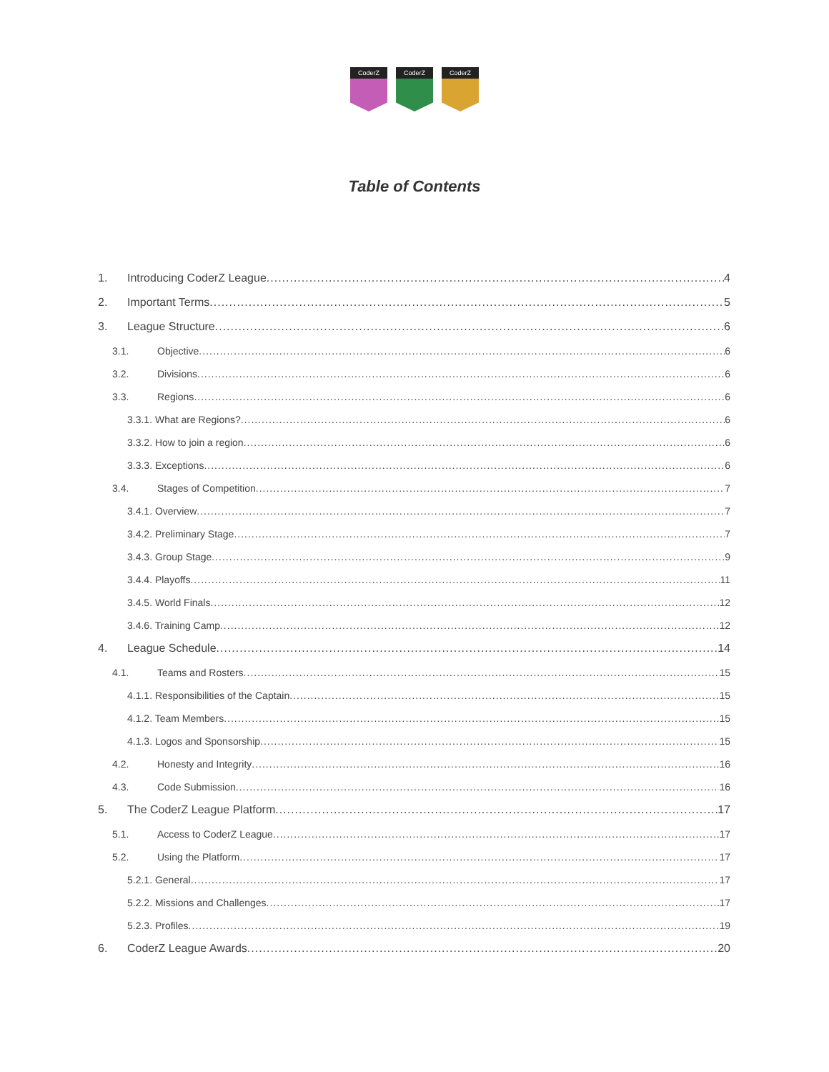CoderZ
CoderZ
CoderZ
Table of Contents
1. Introducing CoderZ League 4
2. Important Terms 5
3. League Structure 6
3.1. Objective 6
3.2. Divisions 6
3.3. Regions 6
3.3.1. What are Regions? 6
3.3.2. How to join a region 6
3.3.3. Exceptions 6
3.4. Stages of Competition 7
3.4.1. Overview 7
3.4.2. Preliminary Stage 7
3.4.3. Group Stage 9
3.4.4. Playoffs 11
3.4.5. World Finals 12
3.4.6. Training Camp 12
4. League Schedule 14
4.1. Teams and Rosters 15
4.1.1. Responsibilities of the Captain 15
4.1.2. Team Members 15
4.1.3. Logos and Sponsorship 15
4.2. Honesty and Integrity 16
4.3. Code Submission 16
5. The CoderZ League Platform 17
5.1. Access to CoderZ League 17
5.2. Using the Platform 17
5.2.1. General 17
5.2.2. Missions and Challenges 17
5.2.3. Profiles 19
6. CoderZ League Awards 20